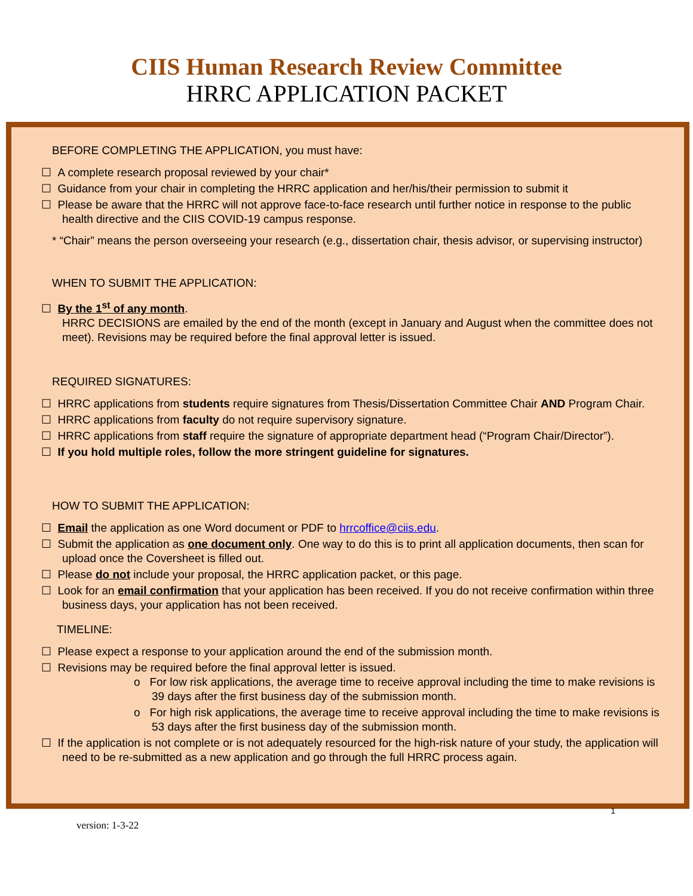CIIS Human Research Review Committee
HRRC APPLICATION PACKET
BEFORE COMPLETING THE APPLICATION, you must have:
☐ A complete research proposal reviewed by your chair*
☐ Guidance from your chair in completing the HRRC application and her/his/their permission to submit it
☐ Please be aware that the HRRC will not approve face-to-face research until further notice in response to the public health directive and the CIIS COVID-19 campus response.
* “Chair” means the person overseeing your research (e.g., dissertation chair, thesis advisor, or supervising instructor)
WHEN TO SUBMIT THE APPLICATION:
☐ By the 1<sup>st</sup> of any month.
HRRC DECISIONS are emailed by the end of the month (except in January and August when the committee does not meet). Revisions may be required before the final approval letter is issued.
REQUIRED SIGNATURES:
☐ HRRC applications from students require signatures from Thesis/Dissertation Committee Chair AND Program Chair.
☐ HRRC applications from faculty do not require supervisory signature.
☐ HRRC applications from staff require the signature of appropriate department head (“Program Chair/Director”).
☐ If you hold multiple roles, follow the more stringent guideline for signatures.
HOW TO SUBMIT THE APPLICATION:
☐ Email the application as one Word document or PDF to hrrcoffice@ciis.edu.
☐ Submit the application as one document only. One way to do this is to print all application documents, then scan for upload once the Coversheet is filled out.
☐ Please do not include your proposal, the HRRC application packet, or this page.
☐ Look for an email confirmation that your application has been received. If you do not receive confirmation within three business days, your application has not been received.
TIMELINE:
☐ Please expect a response to your application around the end of the submission month.
☐ Revisions may be required before the final approval letter is issued.
o For low risk applications, the average time to receive approval including the time to make revisions is 39 days after the first business day of the submission month.
o For high risk applications, the average time to receive approval including the time to make revisions is 53 days after the first business day of the submission month.
☐ If the application is not complete or is not adequately resourced for the high-risk nature of your study, the application will need to be re-submitted as a new application and go through the full HRRC process again.
1
version: 1-3-22